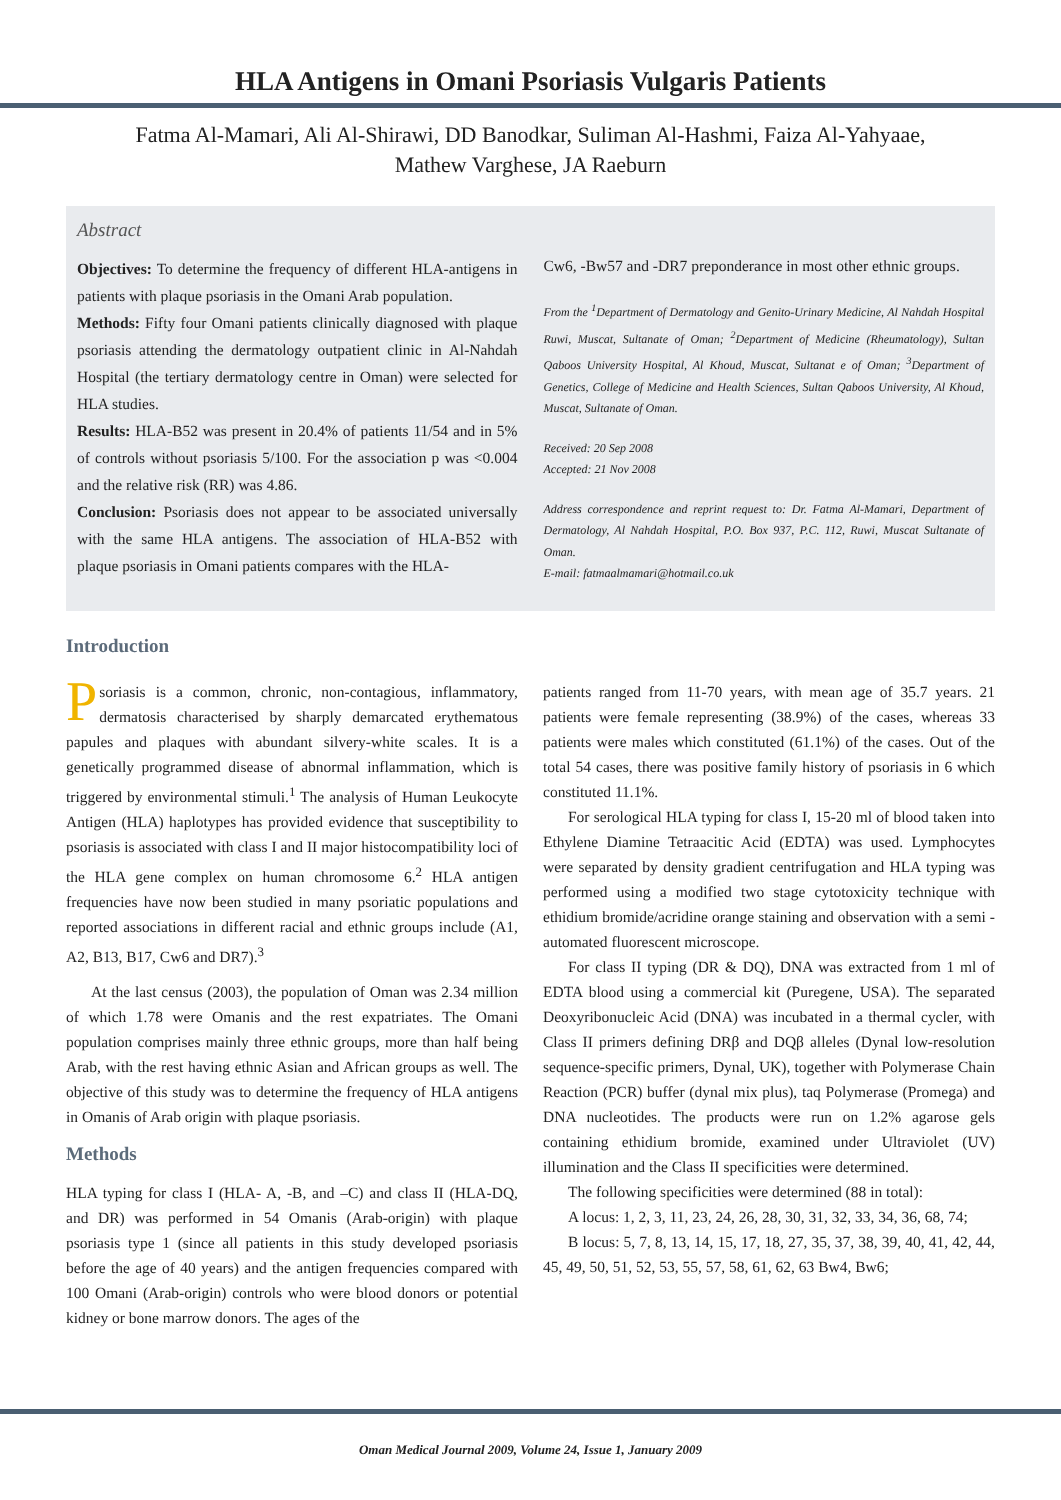HLA Antigens in Omani Psoriasis Vulgaris Patients
Fatma Al-Mamari, Ali Al-Shirawi, DD Banodkar, Suliman Al-Hashmi, Faiza Al-Yahyaae,
Mathew Varghese, JA Raeburn
Abstract
Objectives: To determine the frequency of different HLA-antigens in patients with plaque psoriasis in the Omani Arab population.
Methods: Fifty four Omani patients clinically diagnosed with plaque psoriasis attending the dermatology outpatient clinic in Al-Nahdah Hospital (the tertiary dermatology centre in Oman) were selected for HLA studies.
Results: HLA-B52 was present in 20.4% of patients 11/54 and in 5% of controls without psoriasis 5/100. For the association p was <0.004 and the relative risk (RR) was 4.86.
Conclusion: Psoriasis does not appear to be associated universally with the same HLA antigens. The association of HLA-B52 with plaque psoriasis in Omani patients compares with the HLA-
Cw6, -Bw57 and -DR7 preponderance in most other ethnic groups.
From the <sup>1</sup>Department of Dermatology and Genito-Urinary Medicine, Al Nahdah Hospital Ruwi, Muscat, Sultanate of Oman; <sup>2</sup>Department of Medicine (Rheumatology), Sultan Qaboos University Hospital, Al Khoud, Muscat, Sultanat e of Oman; <sup>3</sup>Department of Genetics, College of Medicine and Health Sciences, Sultan Qaboos University, Al Khoud, Muscat, Sultanate of Oman.
Received: 20 Sep 2008
Accepted: 21 Nov 2008
Address correspondence and reprint request to: Dr. Fatma Al-Mamari, Department of Dermatology, Al Nahdah Hospital, P.O. Box 937, P.C. 112, Ruwi, Muscat Sultanate of Oman.
E-mail: fatmaalmamari@hotmail.co.uk
Introduction
Psoriasis is a common, chronic, non-contagious, inflammatory, dermatosis characterised by sharply demarcated erythematous papules and plaques with abundant silvery-white scales. It is a genetically programmed disease of abnormal inflammation, which is triggered by environmental stimuli.<sup>1</sup> The analysis of Human Leukocyte Antigen (HLA) haplotypes has provided evidence that susceptibility to psoriasis is associated with class I and II major histocompatibility loci of the HLA gene complex on human chromosome 6.<sup>2</sup> HLA antigen frequencies have now been studied in many psoriatic populations and reported associations in different racial and ethnic groups include (A1, A2, B13, B17, Cw6 and DR7).<sup>3</sup>
At the last census (2003), the population of Oman was 2.34 million of which 1.78 were Omanis and the rest expatriates. The Omani population comprises mainly three ethnic groups, more than half being Arab, with the rest having ethnic Asian and African groups as well. The objective of this study was to determine the frequency of HLA antigens in Omanis of Arab origin with plaque psoriasis.
Methods
HLA typing for class I (HLA- A, -B, and –C) and class II (HLA-DQ, and DR) was performed in 54 Omanis (Arab-origin) with plaque psoriasis type 1 (since all patients in this study developed psoriasis before the age of 40 years) and the antigen frequencies compared with 100 Omani (Arab-origin) controls who were blood donors or potential kidney or bone marrow donors. The ages of the
patients ranged from 11-70 years, with mean age of 35.7 years. 21 patients were female representing (38.9%) of the cases, whereas 33 patients were males which constituted (61.1%) of the cases. Out of the total 54 cases, there was positive family history of psoriasis in 6 which constituted 11.1%.
For serological HLA typing for class I, 15-20 ml of blood taken into Ethylene Diamine Tetraacitic Acid (EDTA) was used. Lymphocytes were separated by density gradient centrifugation and HLA typing was performed using a modified two stage cytotoxicity technique with ethidium bromide/acridine orange staining and observation with a semi -automated fluorescent microscope.
For class II typing (DR & DQ), DNA was extracted from 1 ml of EDTA blood using a commercial kit (Puregene, USA). The separated Deoxyribonucleic Acid (DNA) was incubated in a thermal cycler, with Class II primers defining DRβ and DQβ alleles (Dynal low-resolution sequence-specific primers, Dynal, UK), together with Polymerase Chain Reaction (PCR) buffer (dynal mix plus), taq Polymerase (Promega) and DNA nucleotides. The products were run on 1.2% agarose gels containing ethidium bromide, examined under Ultraviolet (UV) illumination and the Class II specificities were determined.
The following specificities were determined (88 in total):
A locus: 1, 2, 3, 11, 23, 24, 26, 28, 30, 31, 32, 33, 34, 36, 68, 74;
B locus: 5, 7, 8, 13, 14, 15, 17, 18, 27, 35, 37, 38, 39, 40, 41, 42, 44, 45, 49, 50, 51, 52, 53, 55, 57, 58, 61, 62, 63 Bw4, Bw6;
Oman Medical Journal 2009, Volume 24, Issue 1, January 2009